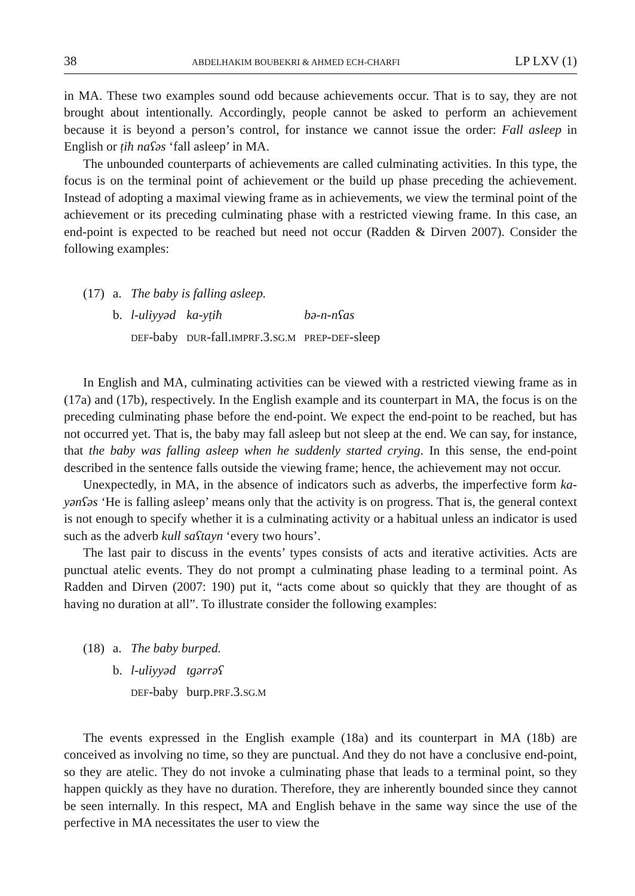38 ABDELHAKIM BOUBEKRI & AHMED ECH-CHARFI LP LXV (1)
in MA. These two examples sound odd because achievements occur. That is to say, they are not brought about intentionally. Accordingly, people cannot be asked to perform an achievement because it is beyond a person’s control, for instance we cannot issue the order: Fall asleep in English or ṭiħ naʕəs ‘fall asleep’ in MA.
The unbounded counterparts of achievements are called culminating activities. In this type, the focus is on the terminal point of achievement or the build up phase preceding the achievement. Instead of adopting a maximal viewing frame as in achievements, we view the terminal point of the achievement or its preceding culminating phase with a restricted viewing frame. In this case, an end-point is expected to be reached but need not occur (Radden & Dirven 2007). Consider the following examples:
| (17) | a. | The baby is falling asleep. | | |
| | b. | l-uliyyəd | ka-yṭiħ | bə-n-nʕas |
| | | DEF -baby | DUR -fall. IMPRF .3. SG.M | PREP - DEF -sleep |
In English and MA, culminating activities can be viewed with a restricted viewing frame as in (17a) and (17b), respectively. In the English example and its counterpart in MA, the focus is on the preceding culminating phase before the end-point. We expect the end-point to be reached, but has not occurred yet. That is, the baby may fall asleep but not sleep at the end. We can say, for instance, that the baby was falling asleep when he suddenly started crying. In this sense, the end-point described in the sentence falls outside the viewing frame; hence, the achievement may not occur.
Unexpectedly, in MA, in the absence of indicators such as adverbs, the imperfective form ka-yənʕəs ‘He is falling asleep’ means only that the activity is on progress. That is, the general context is not enough to specify whether it is a culminating activity or a habitual unless an indicator is used such as the adverb kull saʕtayn ‘every two hours’.
The last pair to discuss in the events’ types consists of acts and iterative activities. Acts are punctual atelic events. They do not prompt a culminating phase leading to a terminal point. As Radden and Dirven (2007: 190) put it, “acts come about so quickly that they are thought of as having no duration at all”. To illustrate consider the following examples:
| (18) | a. | The baby burped. | |
| | b. | l-uliyyəd | tgərrəʕ |
| | | DEF -baby | burp. PRF .3. SG.M |
The events expressed in the English example (18a) and its counterpart in MA (18b) are conceived as involving no time, so they are punctual. And they do not have a conclusive end-point, so they are atelic. They do not invoke a culminating phase that leads to a terminal point, so they happen quickly as they have no duration. Therefore, they are inherently bounded since they cannot be seen internally. In this respect, MA and English behave in the same way since the use of the perfective in MA necessitates the user to view the